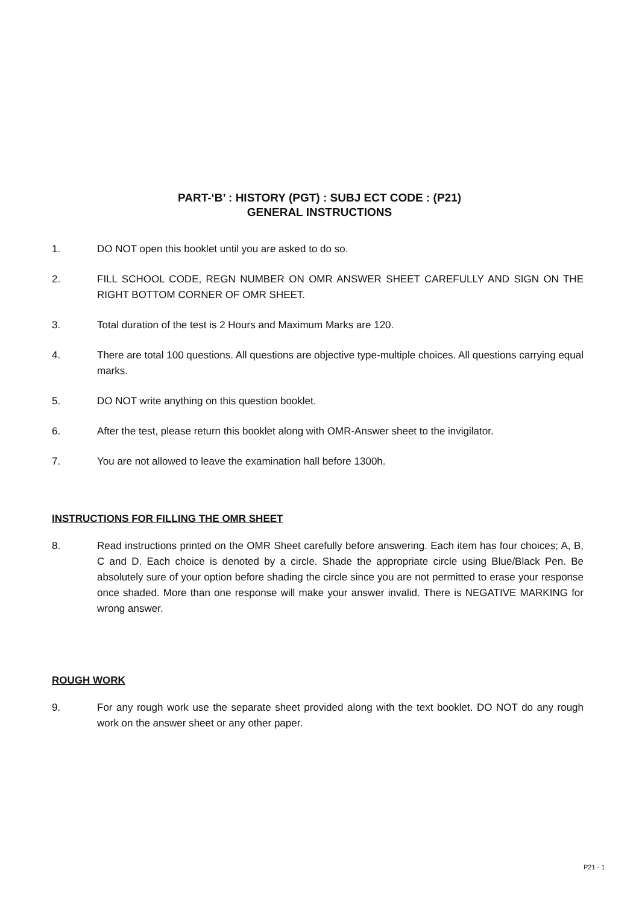PART-‘B’ : HISTORY (PGT) : SUBJ ECT CODE : (P21)
GENERAL INSTRUCTIONS
1. DO NOT open this booklet until you are asked to do so.
2. FILL SCHOOL CODE, REGN NUMBER ON OMR ANSWER SHEET CAREFULLY AND SIGN ON THE RIGHT BOTTOM CORNER OF OMR SHEET.
3. Total duration of the test is 2 Hours and Maximum Marks are 120.
4. There are total 100 questions. All questions are objective type-multiple choices. All questions carrying equal marks.
5. DO NOT write anything on this question booklet.
6. After the test, please return this booklet along with OMR-Answer sheet to the invigilator.
7. You are not allowed to leave the examination hall before 1300h.
INSTRUCTIONS FOR FILLING THE OMR SHEET
8. Read instructions printed on the OMR Sheet carefully before answering. Each item has four choices; A, B, C and D. Each choice is denoted by a circle. Shade the appropriate circle using Blue/Black Pen. Be absolutely sure of your option before shading the circle since you are not permitted to erase your response once shaded. More than one response will make your answer invalid. There is NEGATIVE MARKING for wrong answer.
ROUGH WORK
9. For any rough work use the separate sheet provided along with the text booklet. DO NOT do any rough work on the answer sheet or any other paper.
P21 - 1